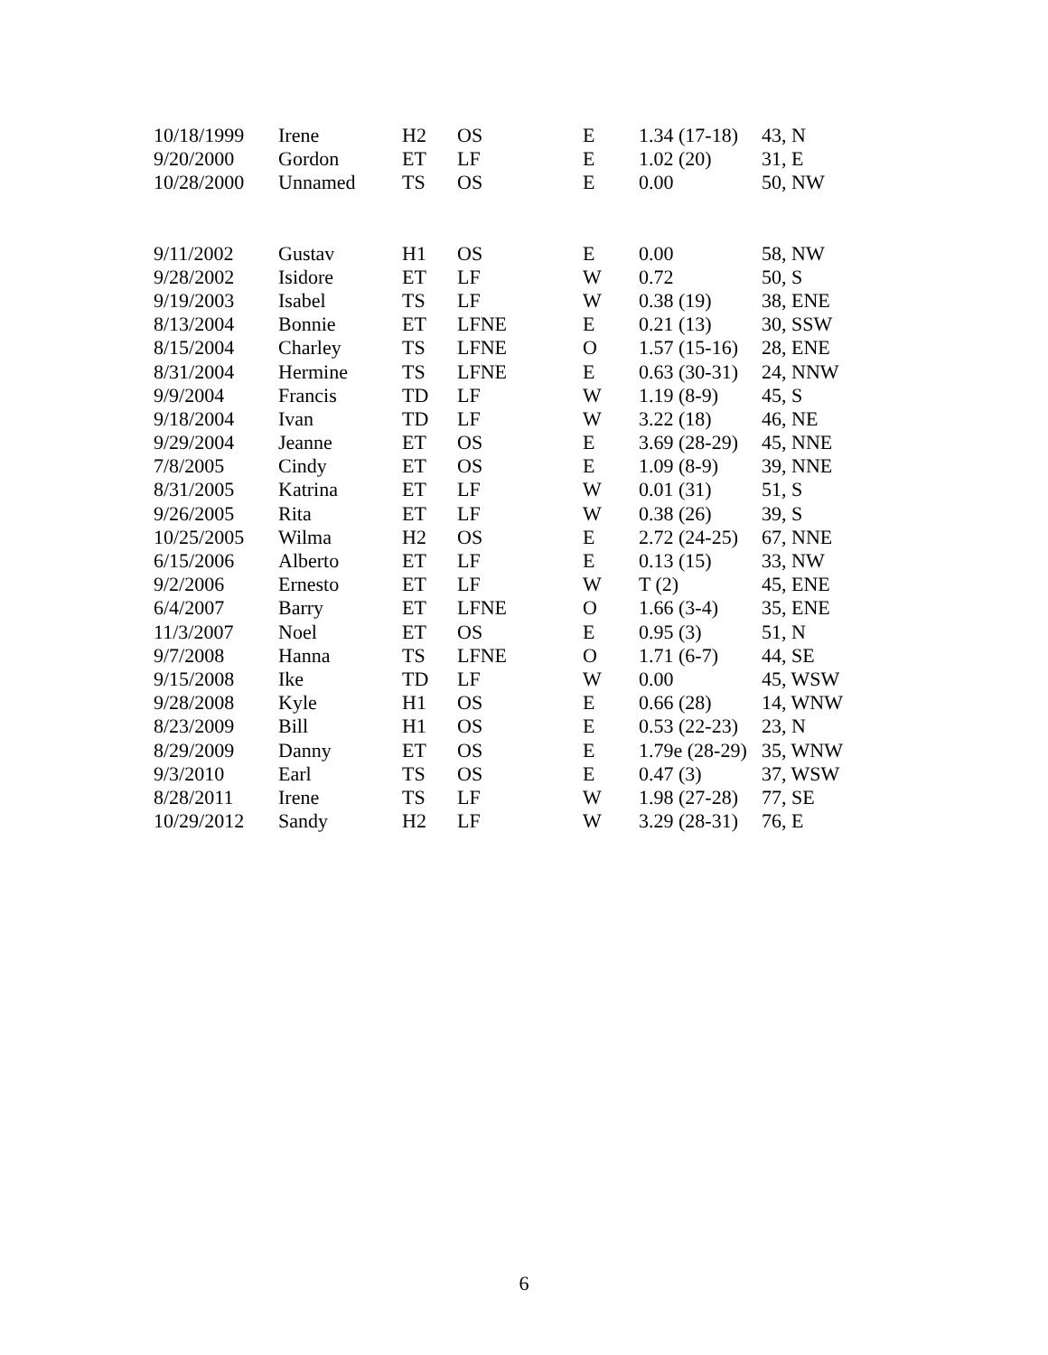| 10/18/1999 | Irene | H2 | OS | E | 1.34 (17-18) | 43, N |
| 9/20/2000 | Gordon | ET | LF | E | 1.02 (20) | 31, E |
| 10/28/2000 | Unnamed | TS | OS | E | 0.00 | 50, NW |
| 9/11/2002 | Gustav | H1 | OS | E | 0.00 | 58, NW |
| 9/28/2002 | Isidore | ET | LF | W | 0.72 | 50, S |
| 9/19/2003 | Isabel | TS | LF | W | 0.38 (19) | 38, ENE |
| 8/13/2004 | Bonnie | ET | LFNE | E | 0.21 (13) | 30, SSW |
| 8/15/2004 | Charley | TS | LFNE | O | 1.57 (15-16) | 28, ENE |
| 8/31/2004 | Hermine | TS | LFNE | E | 0.63 (30-31) | 24, NNW |
| 9/9/2004 | Francis | TD | LF | W | 1.19 (8-9) | 45, S |
| 9/18/2004 | Ivan | TD | LF | W | 3.22 (18) | 46, NE |
| 9/29/2004 | Jeanne | ET | OS | E | 3.69 (28-29) | 45, NNE |
| 7/8/2005 | Cindy | ET | OS | E | 1.09 (8-9) | 39, NNE |
| 8/31/2005 | Katrina | ET | LF | W | 0.01 (31) | 51, S |
| 9/26/2005 | Rita | ET | LF | W | 0.38 (26) | 39, S |
| 10/25/2005 | Wilma | H2 | OS | E | 2.72 (24-25) | 67, NNE |
| 6/15/2006 | Alberto | ET | LF | E | 0.13 (15) | 33, NW |
| 9/2/2006 | Ernesto | ET | LF | W | T (2) | 45, ENE |
| 6/4/2007 | Barry | ET | LFNE | O | 1.66 (3-4) | 35, ENE |
| 11/3/2007 | Noel | ET | OS | E | 0.95 (3) | 51, N |
| 9/7/2008 | Hanna | TS | LFNE | O | 1.71 (6-7) | 44, SE |
| 9/15/2008 | Ike | TD | LF | W | 0.00 | 45, WSW |
| 9/28/2008 | Kyle | H1 | OS | E | 0.66 (28) | 14, WNW |
| 8/23/2009 | Bill | H1 | OS | E | 0.53 (22-23) | 23, N |
| 8/29/2009 | Danny | ET | OS | E | 1.79e (28-29) | 35, WNW |
| 9/3/2010 | Earl | TS | OS | E | 0.47 (3) | 37, WSW |
| 8/28/2011 | Irene | TS | LF | W | 1.98 (27-28) | 77, SE |
| 10/29/2012 | Sandy | H2 | LF | W | 3.29 (28-31) | 76, E |
6